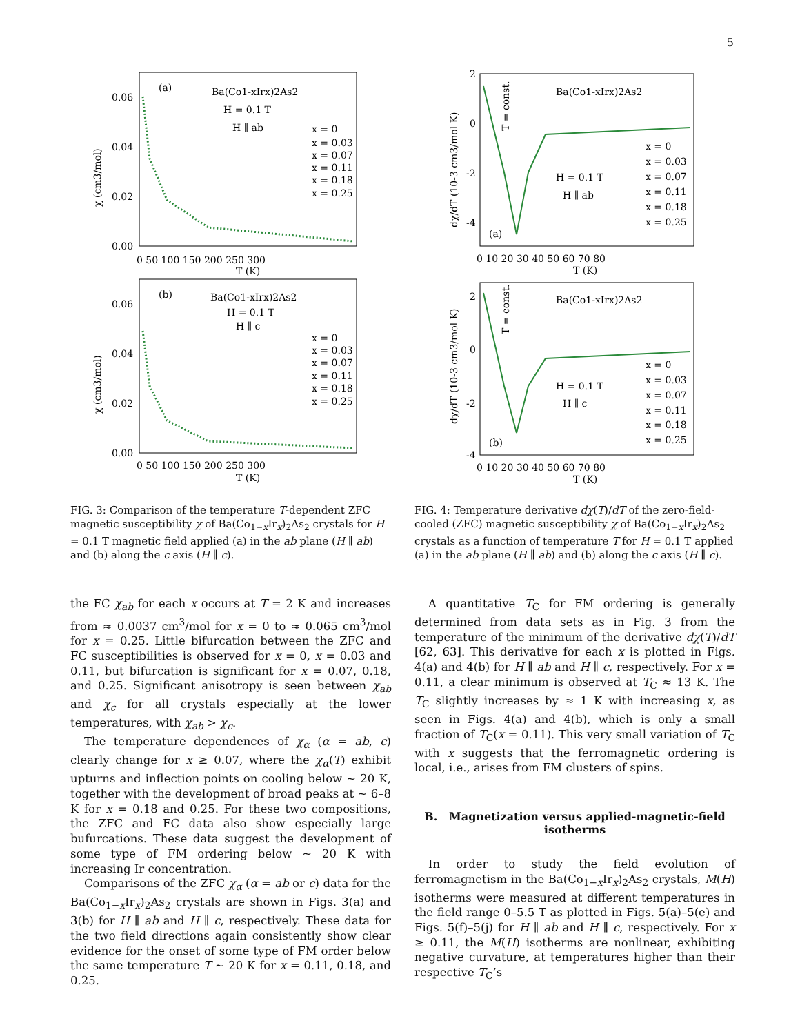5
(a)
Ba(Co1-xIrx)2As2
H = 0.1 T
H ∥ ab
x = 0
x = 0.03
x = 0.07
x = 0.11
x = 0.18
x = 0.25
0.06
0.04
0.02
0.00
χ (cm3/mol)
0 50 100 150 200 250 300
T (K)
(b)
Ba(Co1-xIrx)2As2
H = 0.1 T
H ∥ c
x = 0
x = 0.03
x = 0.07
x = 0.11
x = 0.18
x = 0.25
0.06
0.04
0.02
0.00
χ (cm3/mol)
0 50 100 150 200 250 300
T (K)
FIG. 3: Comparison of the temperature T-dependent ZFC magnetic susceptibility χ of Ba(Co<sub>1−x</sub>Ir<sub>x</sub>)<sub>2</sub>As<sub>2</sub> crystals for H = 0.1 T magnetic field applied (a) in the ab plane (H ∥ ab) and (b) along the c axis (H ∥ c).
the FC χ<sub>ab</sub> for each x occurs at T = 2 K and increases from ≈ 0.0037 cm<sup>3</sup>/mol for x = 0 to ≈ 0.065 cm<sup>3</sup>/mol for x = 0.25. Little bifurcation between the ZFC and FC susceptibilities is observed for x = 0, x = 0.03 and 0.11, but bifurcation is significant for x = 0.07, 0.18, and 0.25. Significant anisotropy is seen between χ<sub>ab</sub> and χ<sub>c</sub> for all crystals especially at the lower temperatures, with χ<sub>ab</sub> > χ<sub>c</sub>.
The temperature dependences of χ<sub>α</sub> (α = ab, c) clearly change for x ≥ 0.07, where the χ<sub>α</sub>(T) exhibit upturns and inflection points on cooling below ∼ 20 K, together with the development of broad peaks at ∼ 6–8 K for x = 0.18 and 0.25. For these two compositions, the ZFC and FC data also show especially large bufurcations. These data suggest the development of some type of FM ordering below ∼ 20 K with increasing Ir concentration.
Comparisons of the ZFC χ<sub>α</sub> (α = ab or c) data for the Ba(Co<sub>1−x</sub>Ir<sub>x</sub>)<sub>2</sub>As<sub>2</sub> crystals are shown in Figs. 3(a) and 3(b) for H ∥ ab and H ∥ c, respectively. These data for the two field directions again consistently show clear evidence for the onset of some type of FM order below the same temperature T ∼ 20 K for x = 0.11, 0.18, and 0.25.
2
0
-2
-4
dχ/dT (10-3 cm3/mol K)
T = const.
Ba(Co1-xIrx)2As2
H = 0.1 T
H ∥ ab
(a)
x = 0
x = 0.03
x = 0.07
x = 0.11
x = 0.18
x = 0.25
0 10 20 30 40 50 60 70 80
T (K)
2
0
-2
-4
dχ/dT (10-3 cm3/mol K)
T = const.
Ba(Co1-xIrx)2As2
H = 0.1 T
H ∥ c
(b)
x = 0
x = 0.03
x = 0.07
x = 0.11
x = 0.18
x = 0.25
0 10 20 30 40 50 60 70 80
T (K)
FIG. 4: Temperature derivative dχ(T)/dT of the zero-field-cooled (ZFC) magnetic susceptibility χ of Ba(Co<sub>1−x</sub>Ir<sub>x</sub>)<sub>2</sub>As<sub>2</sub> crystals as a function of temperature T for H = 0.1 T applied (a) in the ab plane (H ∥ ab) and (b) along the c axis (H ∥ c).
A quantitative T<sub>C</sub> for FM ordering is generally determined from data sets as in Fig. 3 from the temperature of the minimum of the derivative dχ(T)/dT [62, 63]. This derivative for each x is plotted in Figs. 4(a) and 4(b) for H ∥ ab and H ∥ c, respectively. For x = 0.11, a clear minimum is observed at T<sub>C</sub> ≈ 13 K. The T<sub>C</sub> slightly increases by ≈ 1 K with increasing x, as seen in Figs. 4(a) and 4(b), which is only a small fraction of T<sub>C</sub>(x = 0.11). This very small variation of T<sub>C</sub> with x suggests that the ferromagnetic ordering is local, i.e., arises from FM clusters of spins.
B. Magnetization versus applied-magnetic-field isotherms
In order to study the field evolution of ferromagnetism in the Ba(Co<sub>1−x</sub>Ir<sub>x</sub>)<sub>2</sub>As<sub>2</sub> crystals, M(H) isotherms were measured at different temperatures in the field range 0–5.5 T as plotted in Figs. 5(a)–5(e) and Figs. 5(f)–5(j) for H ∥ ab and H ∥ c, respectively. For x ≥ 0.11, the M(H) isotherms are nonlinear, exhibiting negative curvature, at temperatures higher than their respective T<sub>C</sub>’s